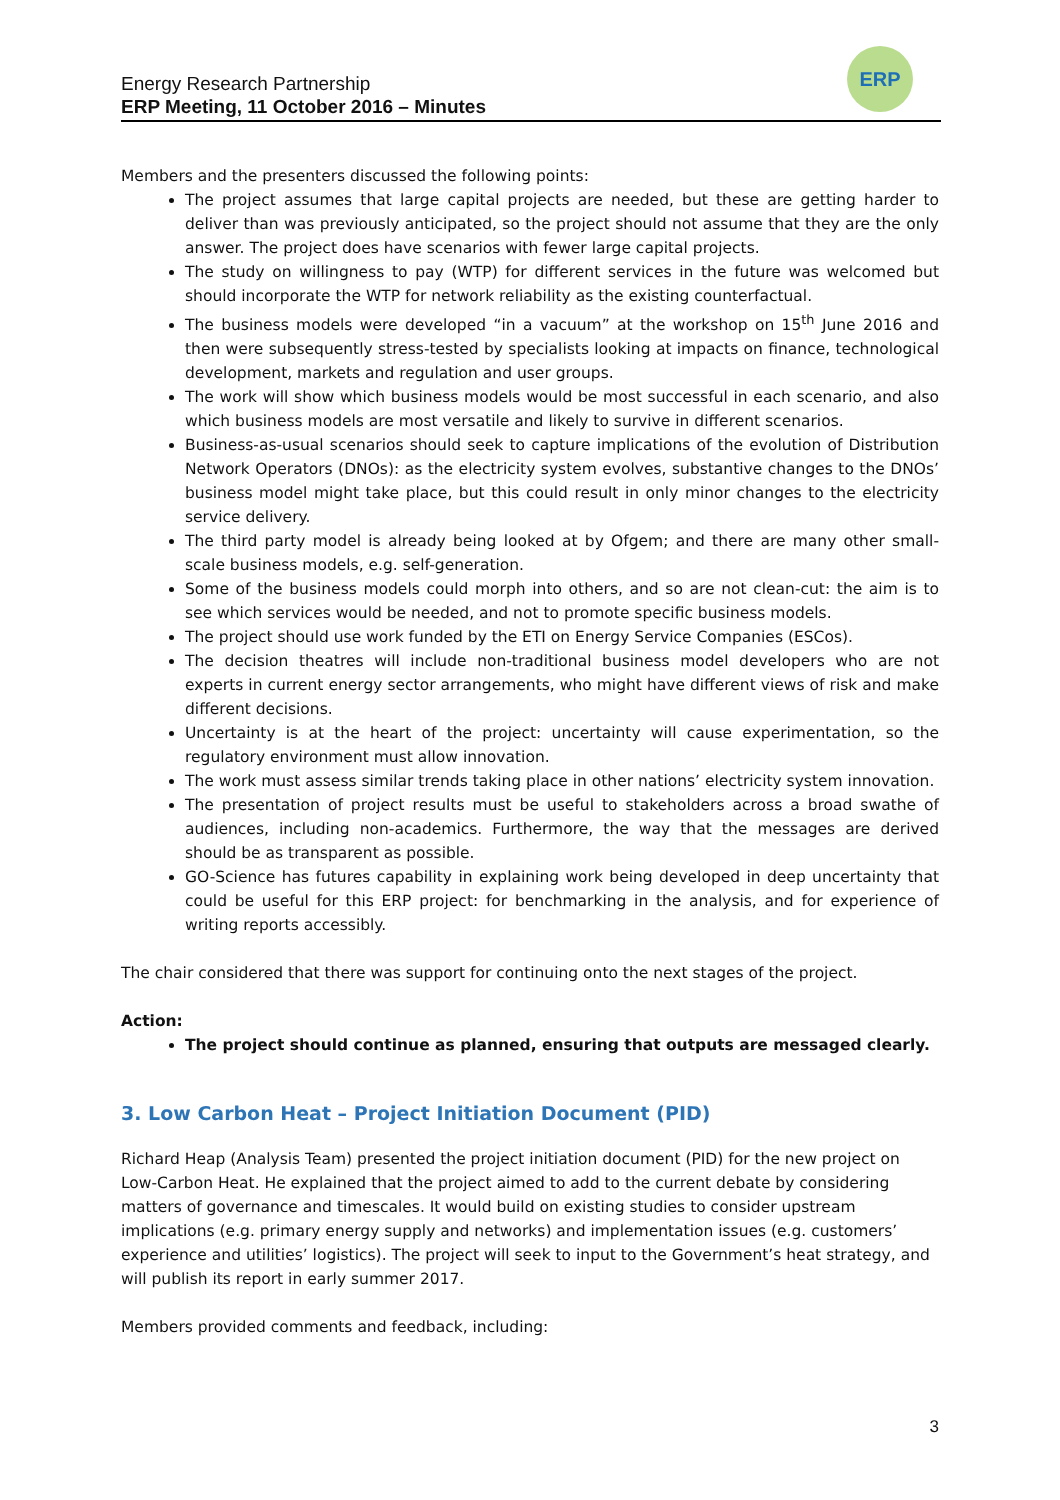Energy Research Partnership
ERP Meeting, 11 October 2016 – Minutes
ERP
Members and the presenters discussed the following points:
The project assumes that large capital projects are needed, but these are getting harder to deliver than was previously anticipated, so the project should not assume that they are the only answer. The project does have scenarios with fewer large capital projects.
The study on willingness to pay (WTP) for different services in the future was welcomed but should incorporate the WTP for network reliability as the existing counterfactual.
The business models were developed “in a vacuum” at the workshop on 15<sup>th</sup> June 2016 and then were subsequently stress-tested by specialists looking at impacts on finance, technological development, markets and regulation and user groups.
The work will show which business models would be most successful in each scenario, and also which business models are most versatile and likely to survive in different scenarios.
Business-as-usual scenarios should seek to capture implications of the evolution of Distribution Network Operators (DNOs): as the electricity system evolves, substantive changes to the DNOs’ business model might take place, but this could result in only minor changes to the electricity service delivery.
The third party model is already being looked at by Ofgem; and there are many other small-scale business models, e.g. self-generation.
Some of the business models could morph into others, and so are not clean-cut: the aim is to see which services would be needed, and not to promote specific business models.
The project should use work funded by the ETI on Energy Service Companies (ESCos).
The decision theatres will include non-traditional business model developers who are not experts in current energy sector arrangements, who might have different views of risk and make different decisions.
Uncertainty is at the heart of the project: uncertainty will cause experimentation, so the regulatory environment must allow innovation.
The work must assess similar trends taking place in other nations’ electricity system innovation.
The presentation of project results must be useful to stakeholders across a broad swathe of audiences, including non-academics. Furthermore, the way that the messages are derived should be as transparent as possible.
GO-Science has futures capability in explaining work being developed in deep uncertainty that could be useful for this ERP project: for benchmarking in the analysis, and for experience of writing reports accessibly.
The chair considered that there was support for continuing onto the next stages of the project.
Action:
The project should continue as planned, ensuring that outputs are messaged clearly.
3. Low Carbon Heat – Project Initiation Document (PID)
Richard Heap (Analysis Team) presented the project initiation document (PID) for the new project on Low-Carbon Heat. He explained that the project aimed to add to the current debate by considering matters of governance and timescales. It would build on existing studies to consider upstream implications (e.g. primary energy supply and networks) and implementation issues (e.g. customers’ experience and utilities’ logistics). The project will seek to input to the Government’s heat strategy, and will publish its report in early summer 2017.
Members provided comments and feedback, including:
3